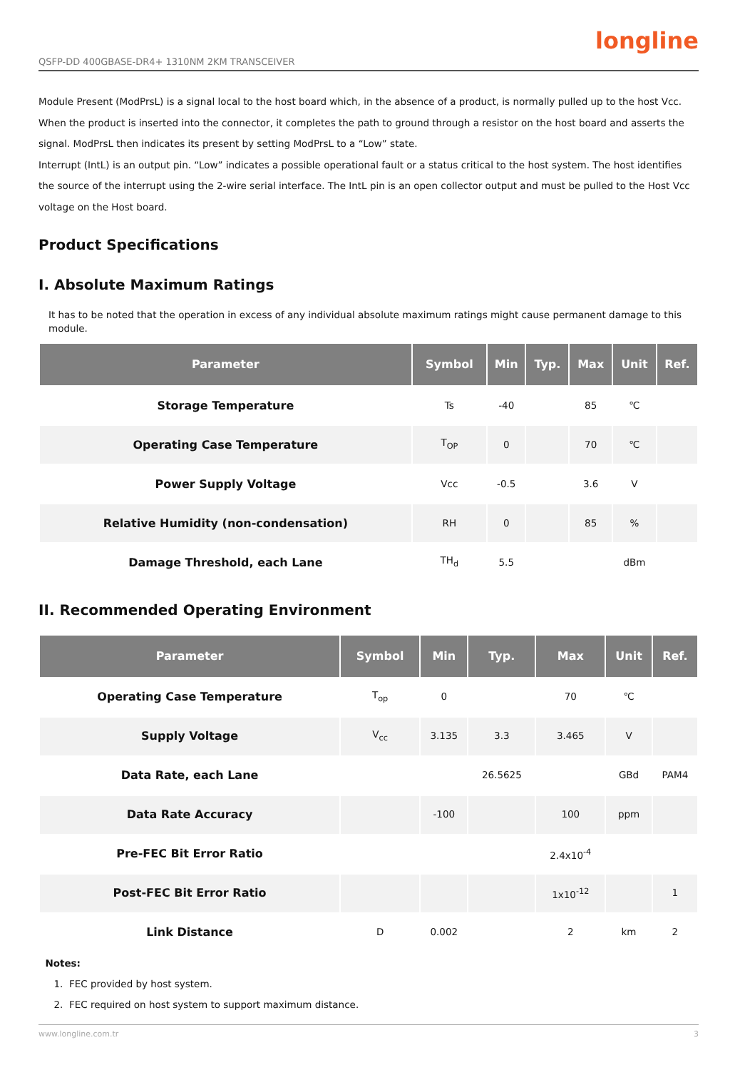QSFP-DD 400GBASE-DR4+ 1310NM 2KM TRANSCEIVER longline
Module Present (ModPrsL) is a signal local to the host board which, in the absence of a product, is normally pulled up to the host Vcc. When the product is inserted into the connector, it completes the path to ground through a resistor on the host board and asserts the signal. ModPrsL then indicates its present by setting ModPrsL to a “Low” state.
Interrupt (IntL) is an output pin. “Low” indicates a possible operational fault or a status critical to the host system. The host identifies the source of the interrupt using the 2-wire serial interface. The IntL pin is an open collector output and must be pulled to the Host Vcc voltage on the Host board.
Product Specifications
I. Absolute Maximum Ratings
It has to be noted that the operation in excess of any individual absolute maximum ratings might cause permanent damage to this module.
| Parameter | Symbol | Min | Typ. | Max | Unit | Ref. |
| --- | --- | --- | --- | --- | --- | --- |
| Storage Temperature | Ts | -40 | | 85 | ℃ | |
| Operating Case Temperature | T<sub>OP</sub> | 0 | | 70 | ℃ | |
| Power Supply Voltage | Vcc | -0.5 | | 3.6 | V | |
| Relative Humidity (non-condensation) | RH | 0 | | 85 | % | |
| Damage Threshold, each Lane | TH<sub>d</sub> | 5.5 | | | dBm | |
II. Recommended Operating Environment
| Parameter | Symbol | Min | Typ. | Max | Unit | Ref. |
| --- | --- | --- | --- | --- | --- | --- |
| Operating Case Temperature | T<sub>op</sub> | 0 | | 70 | ℃ | |
| Supply Voltage | V<sub>cc</sub> | 3.135 | 3.3 | 3.465 | V | |
| Data Rate, each Lane | | | 26.5625 | | GBd | PAM4 |
| Data Rate Accuracy | | -100 | | 100 | ppm | |
| Pre-FEC Bit Error Ratio | | | | 2.4x10<sup>-4</sup> | | |
| Post-FEC Bit Error Ratio | | | | 1x10<sup>-12</sup> | | 1 |
| Link Distance | D | 0.002 | | 2 | km | 2 |
Notes:
1. FEC provided by host system.
2. FEC required on host system to support maximum distance.
www.longline.com.tr 3